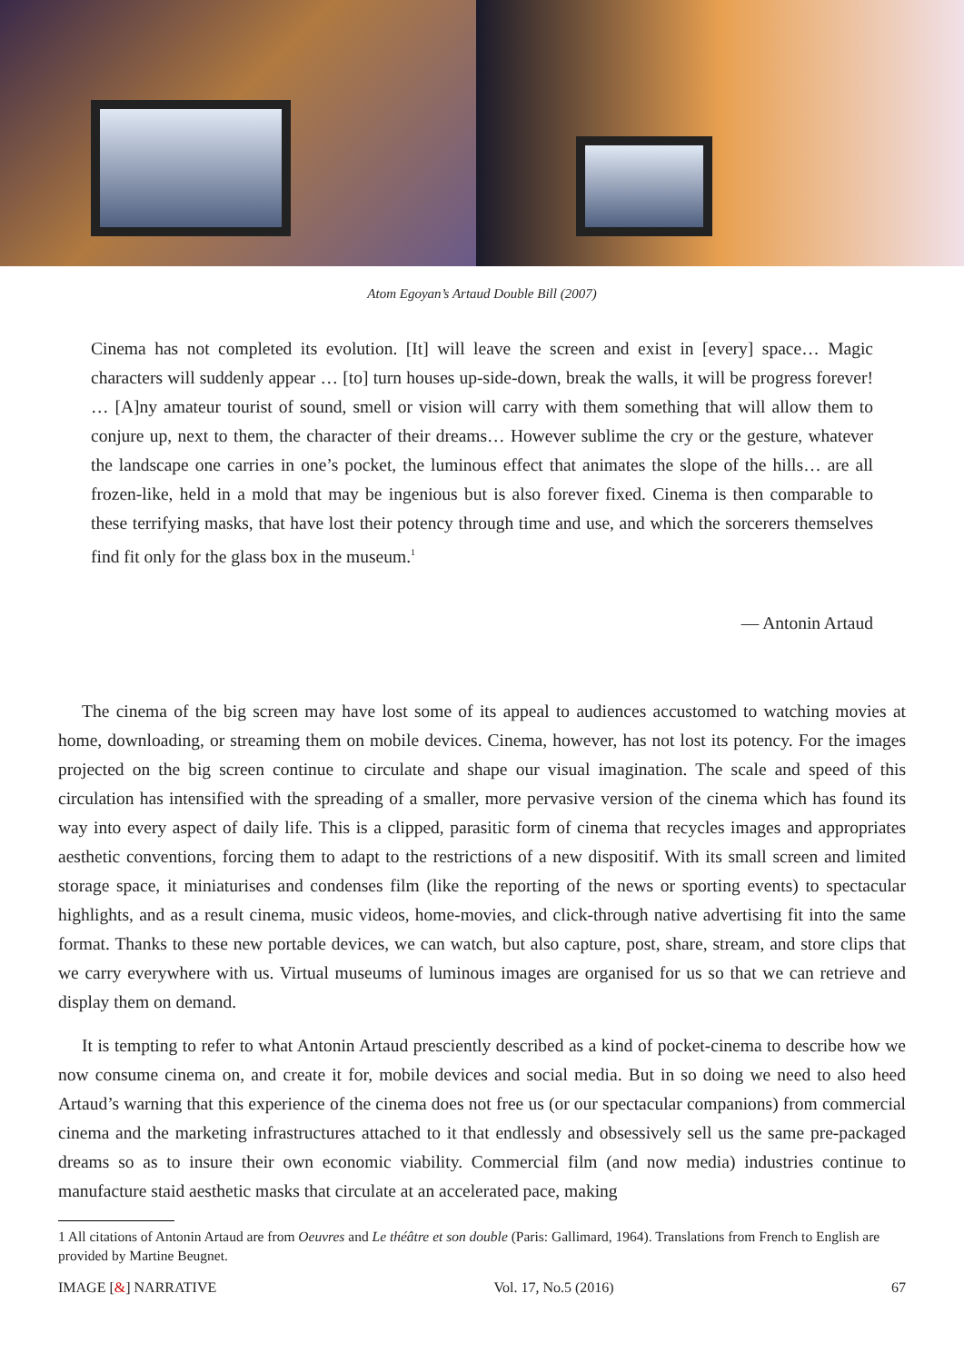Atom Egoyan’s Artaud Double Bill (2007)
Cinema has not completed its evolution. [It] will leave the screen and exist in [every] space… Magic characters will suddenly appear … [to] turn houses up-side-down, break the walls, it will be progress forever! … [A]ny amateur tourist of sound, smell or vision will carry with them something that will allow them to conjure up, next to them, the character of their dreams… However sublime the cry or the gesture, whatever the landscape one carries in one’s pocket, the luminous effect that animates the slope of the hills… are all frozen-like, held in a mold that may be ingenious but is also forever fixed. Cinema is then comparable to these terrifying masks, that have lost their potency through time and use, and which the sorcerers themselves find fit only for the glass box in the museum.<sup>1</sup>
— Antonin Artaud
The cinema of the big screen may have lost some of its appeal to audiences accustomed to watching movies at home, downloading, or streaming them on mobile devices. Cinema, however, has not lost its potency. For the images projected on the big screen continue to circulate and shape our visual imagination. The scale and speed of this circulation has intensified with the spreading of a smaller, more pervasive version of the cinema which has found its way into every aspect of daily life. This is a clipped, parasitic form of cinema that recycles images and appropriates aesthetic conventions, forcing them to adapt to the restrictions of a new dispositif. With its small screen and limited storage space, it miniaturises and condenses film (like the reporting of the news or sporting events) to spectacular highlights, and as a result cinema, music videos, home-movies, and click-through native advertising fit into the same format. Thanks to these new portable devices, we can watch, but also capture, post, share, stream, and store clips that we carry everywhere with us. Virtual museums of luminous images are organised for us so that we can retrieve and display them on demand.
It is tempting to refer to what Antonin Artaud presciently described as a kind of pocket-cinema to describe how we now consume cinema on, and create it for, mobile devices and social media. But in so doing we need to also heed Artaud’s warning that this experience of the cinema does not free us (or our spectacular companions) from commercial cinema and the marketing infrastructures attached to it that endlessly and obsessively sell us the same pre-packaged dreams so as to insure their own economic viability. Commercial film (and now media) industries continue to manufacture staid aesthetic masks that circulate at an accelerated pace, making
1 All citations of Antonin Artaud are from Oeuvres and Le théâtre et son double (Paris: Gallimard, 1964). Translations from French to English are provided by Martine Beugnet.
IMAGE [&] NARRATIVE Vol. 17, No.5 (2016) 67